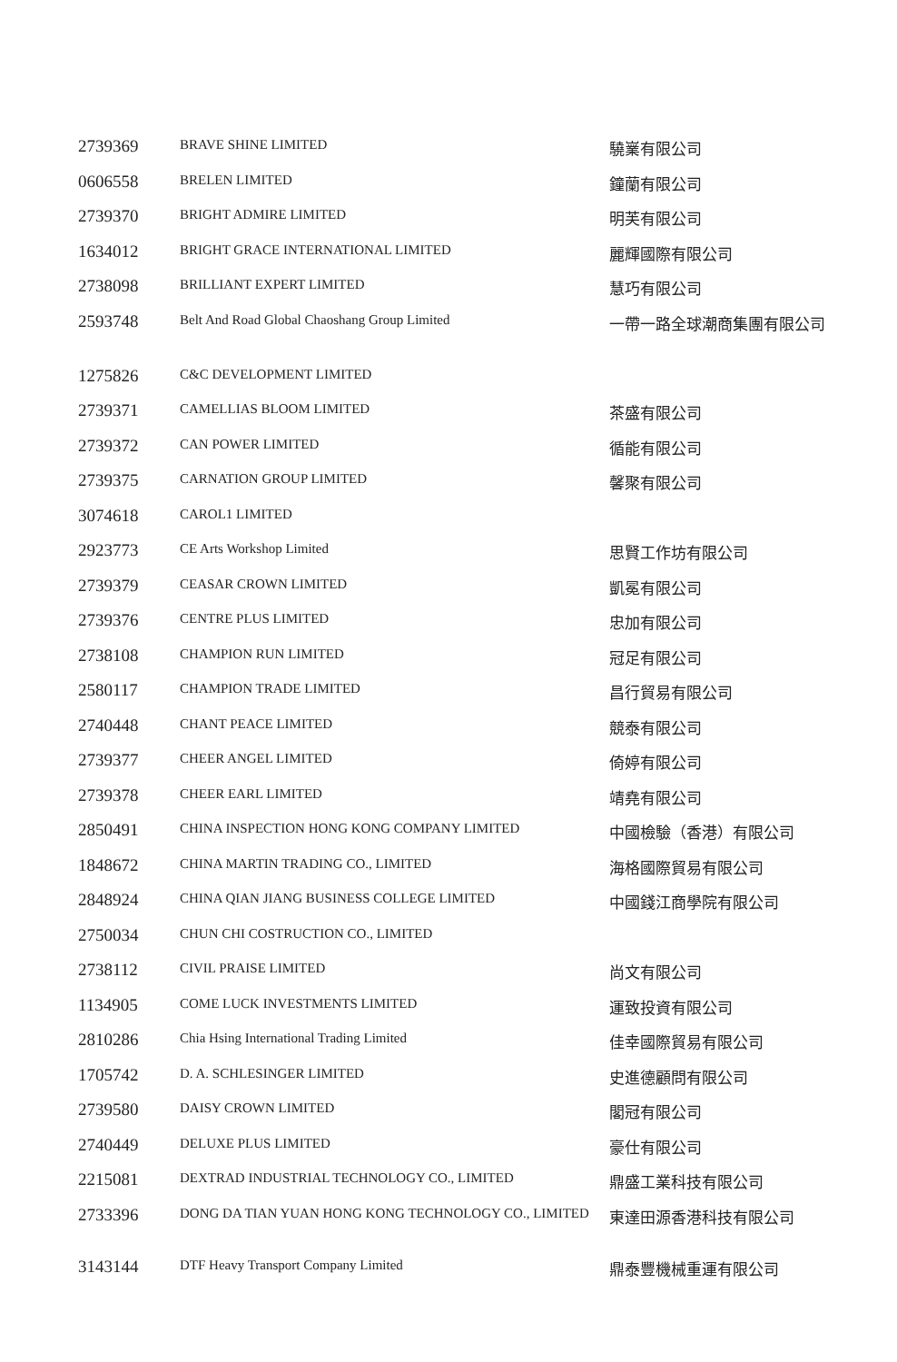| 2739369 | BRAVE SHINE LIMITED | 驍嶪有限公司 |
| 0606558 | BRELEN LIMITED | 鐘蘭有限公司 |
| 2739370 | BRIGHT ADMIRE LIMITED | 明芙有限公司 |
| 1634012 | BRIGHT GRACE INTERNATIONAL LIMITED | 麗輝國際有限公司 |
| 2738098 | BRILLIANT EXPERT LIMITED | 慧巧有限公司 |
| 2593748 | Belt And Road Global Chaoshang Group Limited | 一帶一路全球潮商集團有限公司 |
| 1275826 | C&C DEVELOPMENT LIMITED | |
| 2739371 | CAMELLIAS BLOOM LIMITED | 茶盛有限公司 |
| 2739372 | CAN POWER LIMITED | 循能有限公司 |
| 2739375 | CARNATION GROUP LIMITED | 馨聚有限公司 |
| 3074618 | CAROL1 LIMITED | |
| 2923773 | CE Arts Workshop Limited | 思賢工作坊有限公司 |
| 2739379 | CEASAR CROWN LIMITED | 凱冕有限公司 |
| 2739376 | CENTRE PLUS LIMITED | 忠加有限公司 |
| 2738108 | CHAMPION RUN LIMITED | 冠足有限公司 |
| 2580117 | CHAMPION TRADE LIMITED | 昌行貿易有限公司 |
| 2740448 | CHANT PEACE LIMITED | 競泰有限公司 |
| 2739377 | CHEER ANGEL LIMITED | 倚婷有限公司 |
| 2739378 | CHEER EARL LIMITED | 靖堯有限公司 |
| 2850491 | CHINA INSPECTION HONG KONG COMPANY LIMITED | 中國檢驗（香港）有限公司 |
| 1848672 | CHINA MARTIN TRADING CO., LIMITED | 海格國際貿易有限公司 |
| 2848924 | CHINA QIAN JIANG BUSINESS COLLEGE LIMITED | 中國錢江商學院有限公司 |
| 2750034 | CHUN CHI COSTRUCTION CO., LIMITED | |
| 2738112 | CIVIL PRAISE LIMITED | 尚文有限公司 |
| 1134905 | COME LUCK INVESTMENTS LIMITED | 運致投資有限公司 |
| 2810286 | Chia Hsing International Trading Limited | 佳幸國際貿易有限公司 |
| 1705742 | D. A. SCHLESINGER LIMITED | 史進德顧問有限公司 |
| 2739580 | DAISY CROWN LIMITED | 閣冠有限公司 |
| 2740449 | DELUXE PLUS LIMITED | 豪仕有限公司 |
| 2215081 | DEXTRAD INDUSTRIAL TECHNOLOGY CO., LIMITED | 鼎盛工業科技有限公司 |
| 2733396 | DONG DA TIAN YUAN HONG KONG TECHNOLOGY CO., LIMITED | 東達田源香港科技有限公司 |
| 3143144 | DTF Heavy Transport Company Limited | 鼎泰豐機械重運有限公司 |